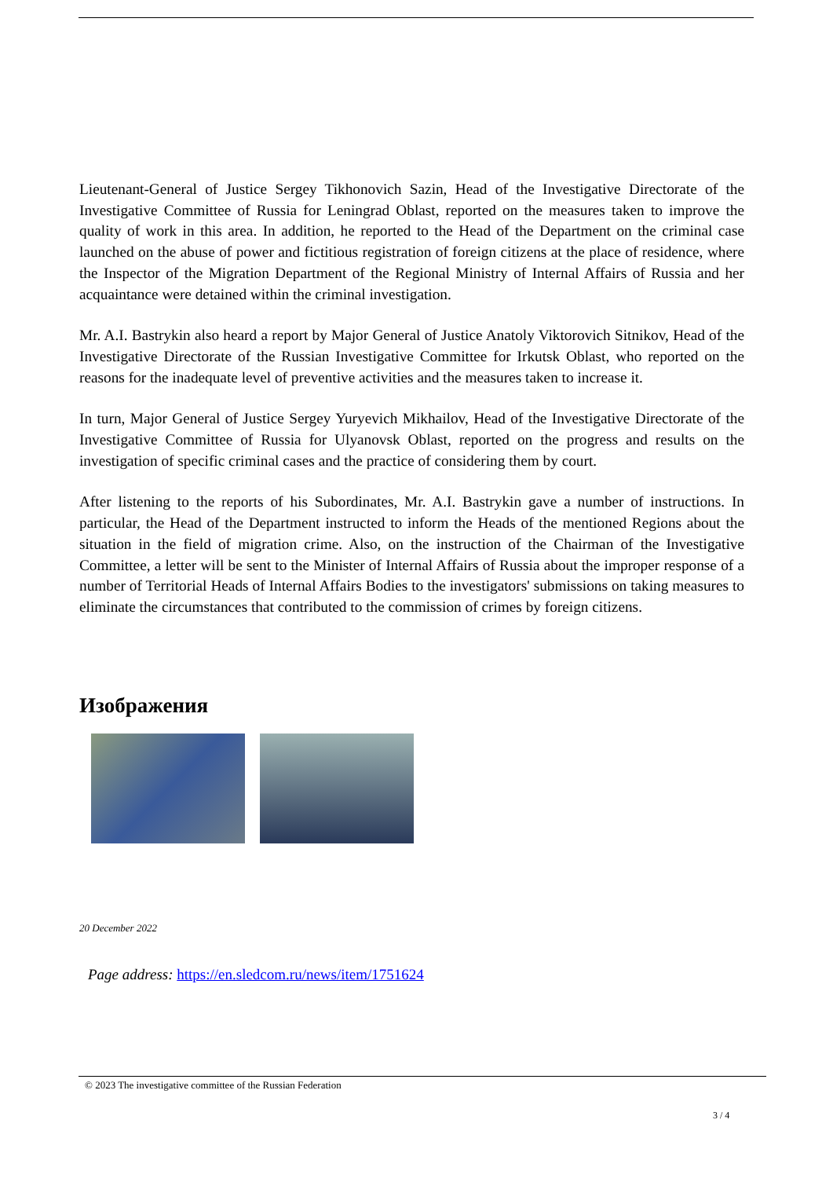Lieutenant-General of Justice Sergey Tikhonovich Sazin, Head of the Investigative Directorate of the Investigative Committee of Russia for Leningrad Oblast, reported on the measures taken to improve the quality of work in this area. In addition, he reported to the Head of the Department on the criminal case launched on the abuse of power and fictitious registration of foreign citizens at the place of residence, where the Inspector of the Migration Department of the Regional Ministry of Internal Affairs of Russia and her acquaintance were detained within the criminal investigation.
Mr. A.I. Bastrykin also heard a report by Major General of Justice Anatoly Viktorovich Sitnikov, Head of the Investigative Directorate of the Russian Investigative Committee for Irkutsk Oblast, who reported on the reasons for the inadequate level of preventive activities and the measures taken to increase it.
In turn, Major General of Justice Sergey Yuryevich Mikhailov, Head of the Investigative Directorate of the Investigative Committee of Russia for Ulyanovsk Oblast, reported on the progress and results on the investigation of specific criminal cases and the practice of considering them by court.
After listening to the reports of his Subordinates, Mr. A.I. Bastrykin gave a number of instructions. In particular, the Head of the Department instructed to inform the Heads of the mentioned Regions about the situation in the field of migration crime. Also, on the instruction of the Chairman of the Investigative Committee, a letter will be sent to the Minister of Internal Affairs of Russia about the improper response of a number of Territorial Heads of Internal Affairs Bodies to the investigators' submissions on taking measures to eliminate the circumstances that contributed to the commission of crimes by foreign citizens.
Изображения
20 December 2022
Page address: https://en.sledcom.ru/news/item/1751624
© 2023 The investigative committee of the Russian Federation
3 / 4